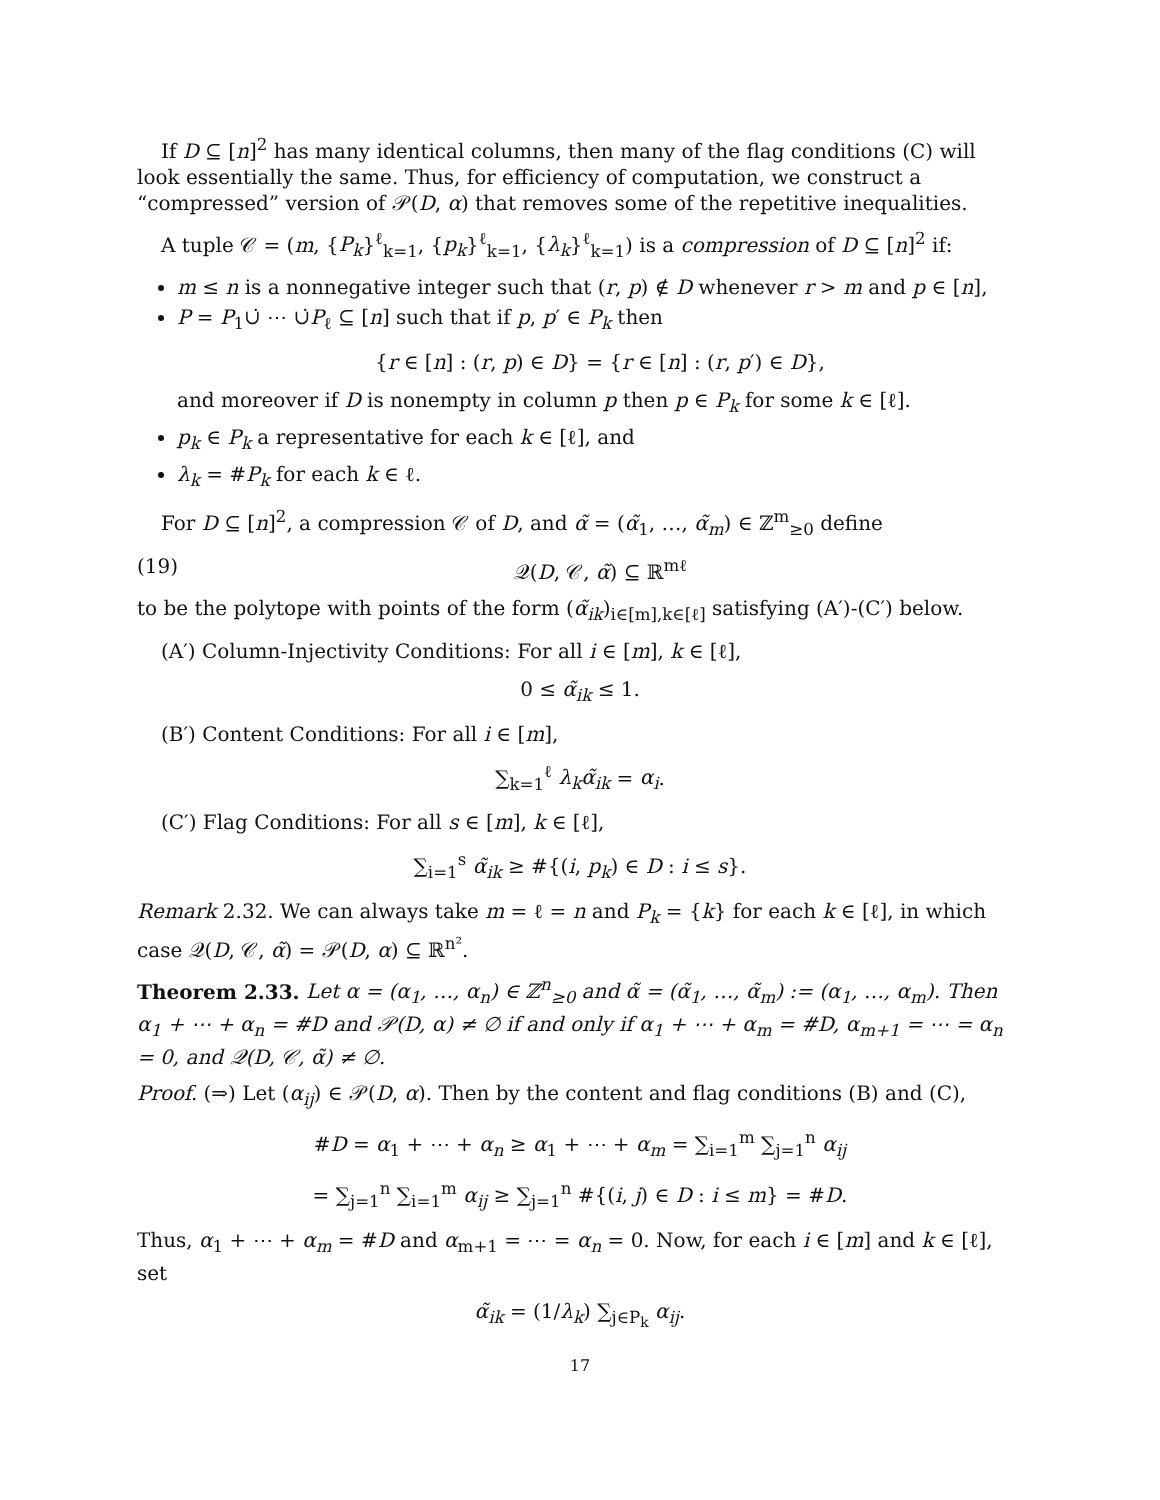If D ⊆ [n]<sup>2</sup> has many identical columns, then many of the flag conditions (C) will look essentially the same. Thus, for efficiency of computation, we construct a “compressed” version of 𝒫(D, α) that removes some of the repetitive inequalities.
A tuple 𝒞 = (m, {P<sub>k</sub>}<sup>ℓ</sup><sub>k=1</sub>, {p<sub>k</sub>}<sup>ℓ</sup><sub>k=1</sub>, {λ<sub>k</sub>}<sup>ℓ</sup><sub>k=1</sub>) is a compression of D ⊆ [n]<sup>2</sup> if:
m ≤ n is a nonnegative integer such that (r, p) ∉ D whenever r > m and p ∈ [n],
P = P<sub>1</sub>∪̇ ⋯ ∪̇P<sub>ℓ</sub> ⊆ [n] such that if p, p′ ∈ P<sub>k</sub> then
{r ∈ [n] : (r, p) ∈ D} = {r ∈ [n] : (r, p′) ∈ D},
and moreover if D is nonempty in column p then p ∈ P<sub>k</sub> for some k ∈ [ℓ].
p<sub>k</sub> ∈ P<sub>k</sub> a representative for each k ∈ [ℓ], and
λ<sub>k</sub> = #P<sub>k</sub> for each k ∈ ℓ.
For D ⊆ [n]<sup>2</sup>, a compression 𝒞 of D, and α̃ = (α̃<sub>1</sub>, …, α̃<sub>m</sub>) ∈ ℤ<sup>m</sup><sub>≥0</sub> define
(19) 𝒬(D, 𝒞, α̃) ⊆ ℝ<sup>mℓ</sup>
to be the polytope with points of the form (α̃<sub>ik</sub>)<sub>i∈[m],k∈[ℓ]</sub> satisfying (A′)-(C′) below.
(A′) Column-Injectivity Conditions: For all i ∈ [m], k ∈ [ℓ],
0 ≤ α̃<sub>ik</sub> ≤ 1.
(B′) Content Conditions: For all i ∈ [m],
∑<sub>k=1</sub><sup>ℓ</sup> λ<sub>k</sub>α̃<sub>ik</sub> = α<sub>i</sub>.
(C′) Flag Conditions: For all s ∈ [m], k ∈ [ℓ],
∑<sub>i=1</sub><sup>s</sup> α̃<sub>ik</sub> ≥ #{(i, p<sub>k</sub>) ∈ D : i ≤ s}.
Remark 2.32. We can always take m = ℓ = n and P<sub>k</sub> = {k} for each k ∈ [ℓ], in which case 𝒬(D, 𝒞, α̃) = 𝒫(D, α) ⊆ ℝ<sup>n²</sup>.
Theorem 2.33. Let α = (α<sub>1</sub>, …, α<sub>n</sub>) ∈ ℤ<sup>n</sup><sub>≥0</sub> and α̃ = (α̃<sub>1</sub>, …, α̃<sub>m</sub>) := (α<sub>1</sub>, …, α<sub>m</sub>). Then α<sub>1</sub> + ⋯ + α<sub>n</sub> = #D and 𝒫(D, α) ≠ ∅ if and only if α<sub>1</sub> + ⋯ + α<sub>m</sub> = #D, α<sub>m+1</sub> = ⋯ = α<sub>n</sub> = 0, and 𝒬(D, 𝒞, α̃) ≠ ∅.
Proof. (⇒) Let (α<sub>ij</sub>) ∈ 𝒫(D, α). Then by the content and flag conditions (B) and (C),
#D = α<sub>1</sub> + ⋯ + α<sub>n</sub> ≥ α<sub>1</sub> + ⋯ + α<sub>m</sub> = ∑<sub>i=1</sub><sup>m</sup> ∑<sub>j=1</sub><sup>n</sup> α<sub>ij</sub>
= ∑<sub>j=1</sub><sup>n</sup> ∑<sub>i=1</sub><sup>m</sup> α<sub>ij</sub> ≥ ∑<sub>j=1</sub><sup>n</sup> #{(i, j) ∈ D : i ≤ m} = #D.
Thus, α<sub>1</sub> + ⋯ + α<sub>m</sub> = #D and α<sub>m+1</sub> = ⋯ = α<sub>n</sub> = 0. Now, for each i ∈ [m] and k ∈ [ℓ], set
α̃<sub>ik</sub> = (1/λ<sub>k</sub>) ∑<sub>j∈P<sub>k</sub></sub> α<sub>ij</sub>.
17